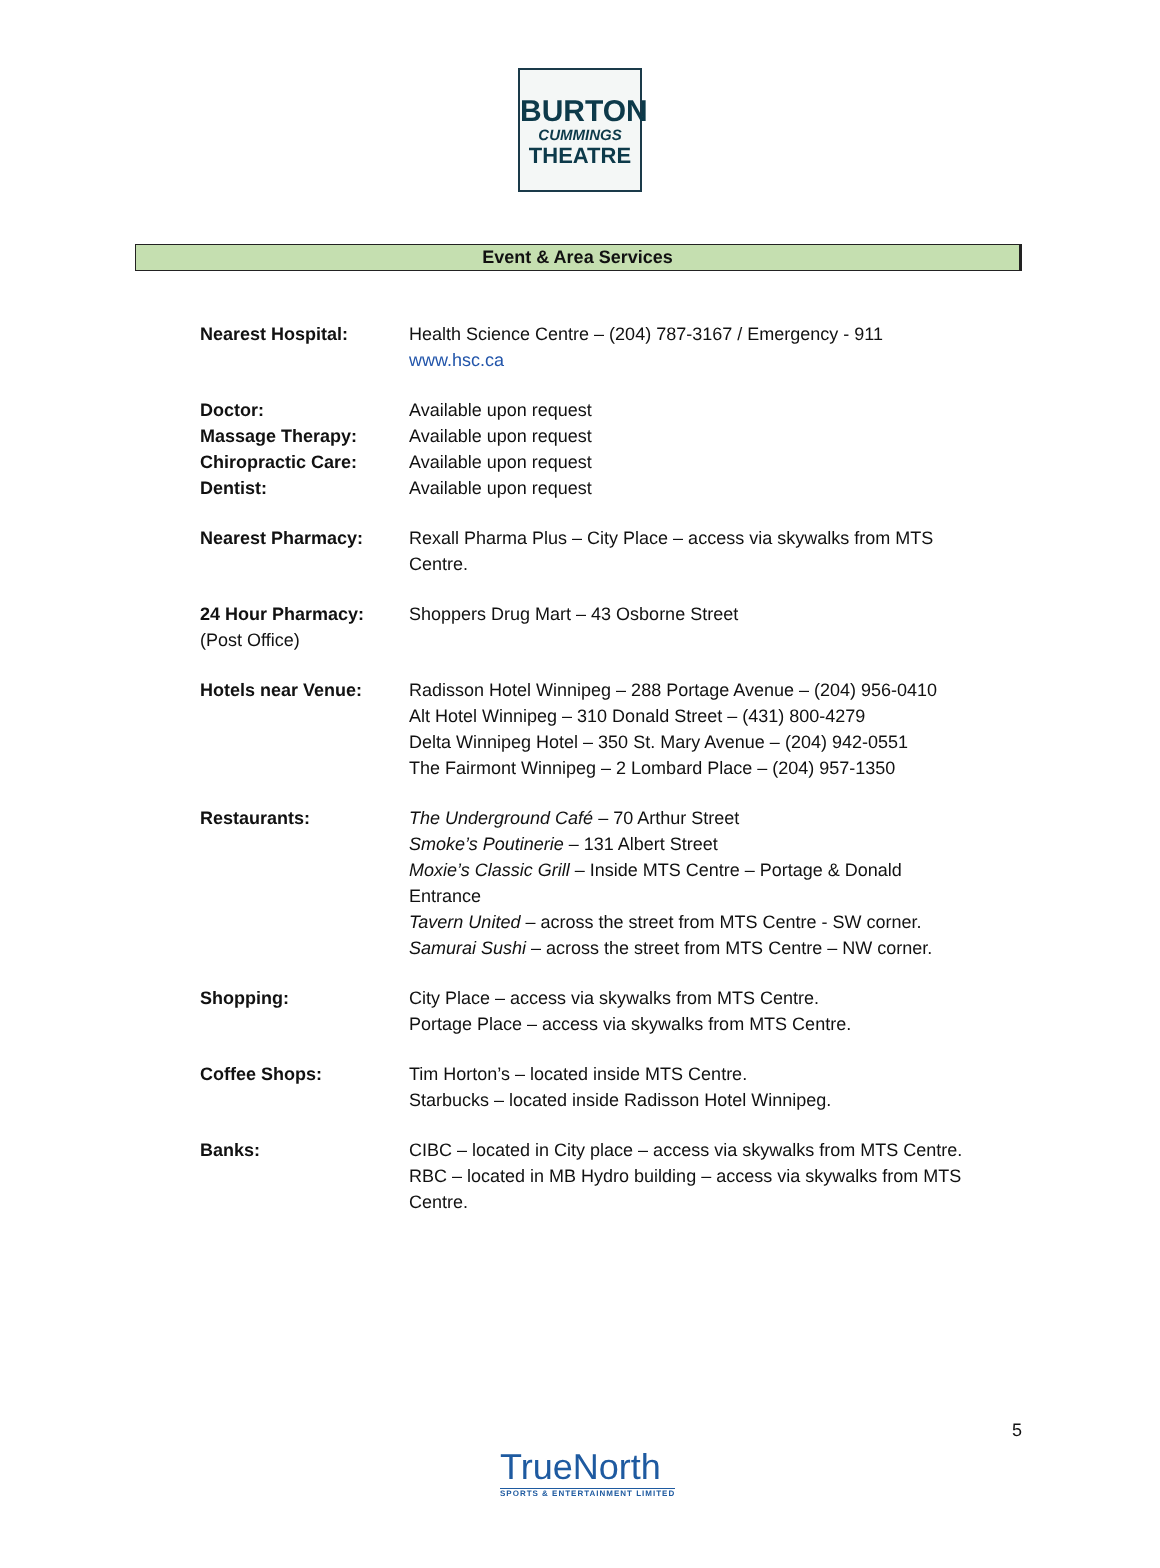BURTON
CUMMINGS
THEATRE
Event & Area Services
| Nearest Hospital: | Health Science Centre – (204) 787-3167 / Emergency - 911 www.hsc.ca |
| Doctor: Massage Therapy: Chiropractic Care: Dentist: | Available upon request Available upon request Available upon request Available upon request |
| Nearest Pharmacy: | Rexall Pharma Plus – City Place – access via skywalks from MTS Centre. |
| 24 Hour Pharmacy: (Post Office) | Shoppers Drug Mart – 43 Osborne Street |
| Hotels near Venue: | Radisson Hotel Winnipeg – 288 Portage Avenue – (204) 956-0410 Alt Hotel Winnipeg – 310 Donald Street – (431) 800-4279 Delta Winnipeg Hotel – 350 St. Mary Avenue – (204) 942-0551 The Fairmont Winnipeg – 2 Lombard Place – (204) 957-1350 |
| Restaurants: | The Underground Café – 70 Arthur Street Smoke’s Poutinerie – 131 Albert Street Moxie’s Classic Grill – Inside MTS Centre – Portage & Donald Entrance Tavern United – across the street from MTS Centre - SW corner. Samurai Sushi – across the street from MTS Centre – NW corner. |
| Shopping: | City Place – access via skywalks from MTS Centre. Portage Place – access via skywalks from MTS Centre. |
| Coffee Shops: | Tim Horton’s – located inside MTS Centre. Starbucks – located inside Radisson Hotel Winnipeg. |
| Banks: | CIBC – located in City place – access via skywalks from MTS Centre. RBC – located in MB Hydro building – access via skywalks from MTS Centre. |
5
TrueNorth
SPORTS & ENTERTAINMENT LIMITED